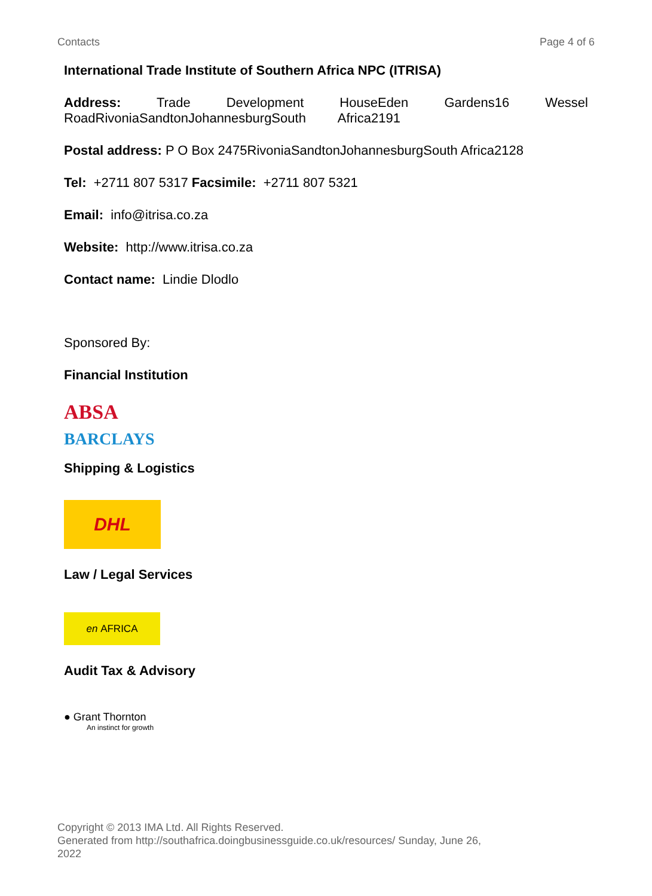Contacts Page 4 of 6
International Trade Institute of Southern Africa NPC (ITRISA)
Address: Trade Development HouseEden Gardens16 Wessel RoadRivoniaSandtonJohannesburgSouth Africa2191
Postal address: P O Box 2475RivoniaSandtonJohannesburgSouth Africa2128
Tel: +2711 807 5317 Facsimile: +2711 807 5321
Email: info@itrisa.co.za
Website: http://www.itrisa.co.za
Contact name: Lindie Dlodlo
Sponsored By:
Financial Institution
ABSA
BARCLAYS
Shipping & Logistics
DHL
Law / Legal Services
en AFRICA
Audit Tax & Advisory
● Grant Thornton
An instinct for growth
Copyright © 2013 IMA Ltd. All Rights Reserved.
Generated from http://southafrica.doingbusinessguide.co.uk/resources/ Sunday, June 26, 2022